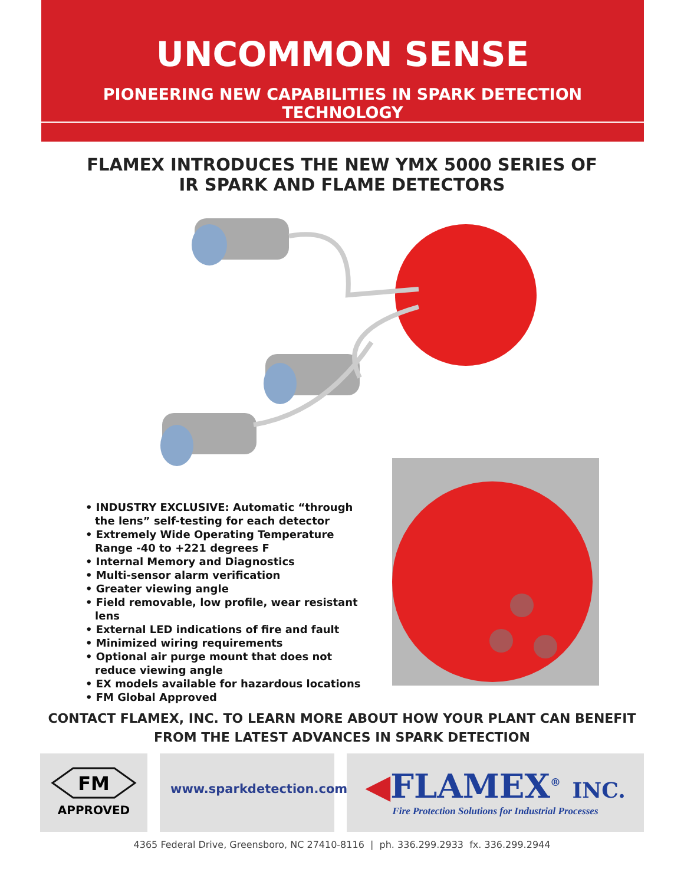UNCOMMON SENSE
PIONEERING NEW CAPABILITIES IN SPARK DETECTION TECHNOLOGY
FLAMEX INTRODUCES THE NEW YMX 5000 SERIES OF
IR SPARK AND FLAME DETECTORS
• INDUSTRY EXCLUSIVE: Automatic “through the lens” self-testing for each detector
• Extremely Wide Operating Temperature Range -40 to +221 degrees F
• Internal Memory and Diagnostics
• Multi-sensor alarm verification
• Greater viewing angle
• Field removable, low profile, wear resistant lens
• External LED indications of fire and fault
• Minimized wiring requirements
• Optional air purge mount that does not reduce viewing angle
• EX models available for hazardous locations
• FM Global Approved
CONTACT FLAMEX, INC. TO LEARN MORE ABOUT HOW YOUR PLANT CAN BENEFIT
FROM THE LATEST ADVANCES IN SPARK DETECTION
FM
APPROVED
www.sparkdetection.com
◀FLAMEX<sup>®</sup> INC.
Fire Protection Solutions for Industrial Processes
4365 Federal Drive, Greensboro, NC 27410-8116 | ph. 336.299.2933 fx. 336.299.2944